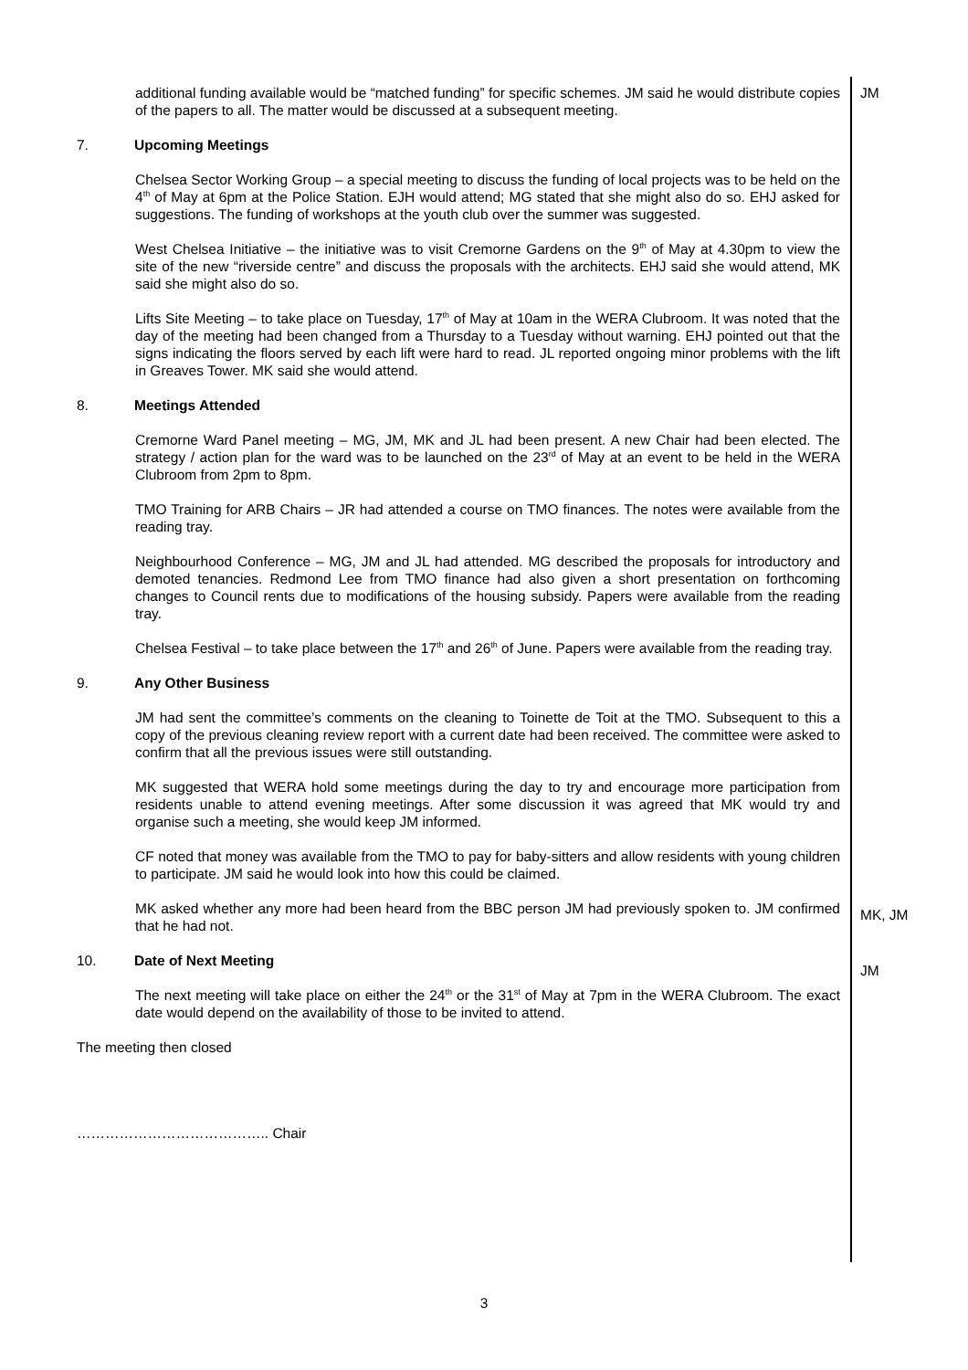JM
MK, JM
JM
additional funding available would be “matched funding” for specific schemes. JM said he would distribute copies of the papers to all. The matter would be discussed at a subsequent meeting.
7. Upcoming Meetings
Chelsea Sector Working Group – a special meeting to discuss the funding of local projects was to be held on the 4<sup>th</sup> of May at 6pm at the Police Station. EJH would attend; MG stated that she might also do so. EHJ asked for suggestions. The funding of workshops at the youth club over the summer was suggested.
West Chelsea Initiative – the initiative was to visit Cremorne Gardens on the 9<sup>th</sup> of May at 4.30pm to view the site of the new “riverside centre” and discuss the proposals with the architects. EHJ said she would attend, MK said she might also do so.
Lifts Site Meeting – to take place on Tuesday, 17<sup>th</sup> of May at 10am in the WERA Clubroom. It was noted that the day of the meeting had been changed from a Thursday to a Tuesday without warning. EHJ pointed out that the signs indicating the floors served by each lift were hard to read. JL reported ongoing minor problems with the lift in Greaves Tower. MK said she would attend.
8. Meetings Attended
Cremorne Ward Panel meeting – MG, JM, MK and JL had been present. A new Chair had been elected. The strategy / action plan for the ward was to be launched on the 23<sup>rd</sup> of May at an event to be held in the WERA Clubroom from 2pm to 8pm.
TMO Training for ARB Chairs – JR had attended a course on TMO finances. The notes were available from the reading tray.
Neighbourhood Conference – MG, JM and JL had attended. MG described the proposals for introductory and demoted tenancies. Redmond Lee from TMO finance had also given a short presentation on forthcoming changes to Council rents due to modifications of the housing subsidy. Papers were available from the reading tray.
Chelsea Festival – to take place between the 17<sup>th</sup> and 26<sup>th</sup> of June. Papers were available from the reading tray.
9. Any Other Business
JM had sent the committee’s comments on the cleaning to Toinette de Toit at the TMO. Subsequent to this a copy of the previous cleaning review report with a current date had been received. The committee were asked to confirm that all the previous issues were still outstanding.
MK suggested that WERA hold some meetings during the day to try and encourage more participation from residents unable to attend evening meetings. After some discussion it was agreed that MK would try and organise such a meeting, she would keep JM informed.
CF noted that money was available from the TMO to pay for baby-sitters and allow residents with young children to participate. JM said he would look into how this could be claimed.
MK asked whether any more had been heard from the BBC person JM had previously spoken to. JM confirmed that he had not.
10. Date of Next Meeting
The next meeting will take place on either the 24<sup>th</sup> or the 31<sup>st</sup> of May at 7pm in the WERA Clubroom. The exact date would depend on the availability of those to be invited to attend.
The meeting then closed
………………………………….. Chair
3